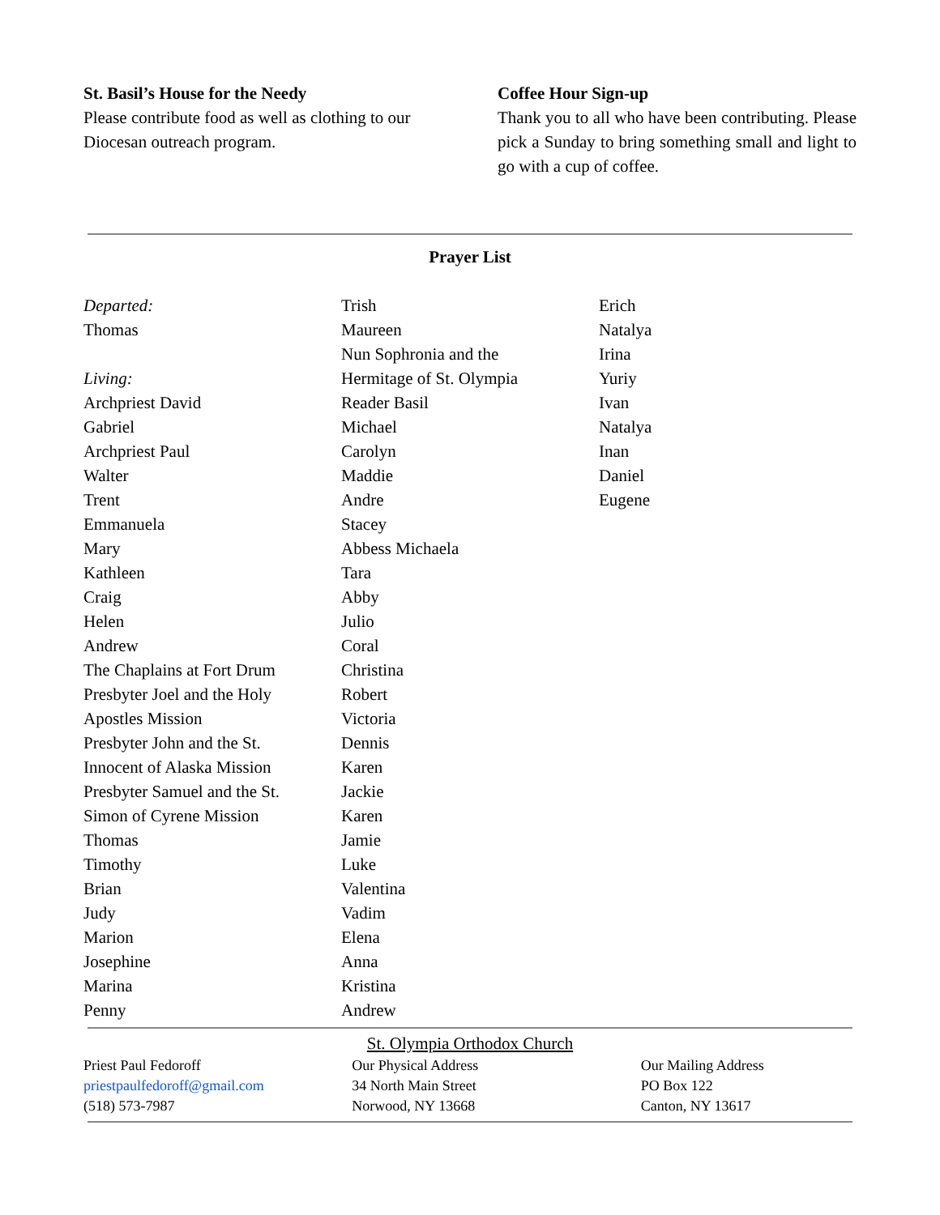St. Basil’s House for the Needy
Please contribute food as well as clothing to our Diocesan outreach program.
Coffee Hour Sign-up
Thank you to all who have been contributing. Please pick a Sunday to bring something small and light to go with a cup of coffee.
Prayer List
Departed:
Thomas
Living:
Archpriest David
Gabriel
Archpriest Paul
Walter
Trent
Emmanuela
Mary
Kathleen
Craig
Helen
Andrew
The Chaplains at Fort Drum
Presbyter Joel and the Holy
Apostles Mission
Presbyter John and the St.
Innocent of Alaska Mission
Presbyter Samuel and the St.
Simon of Cyrene Mission
Thomas
Timothy
Brian
Judy
Marion
Josephine
Marina
Penny
Trish
Maureen
Nun Sophronia and the
Hermitage of St. Olympia
Reader Basil
Michael
Carolyn
Maddie
Andre
Stacey
Abbess Michaela
Tara
Abby
Julio
Coral
Christina
Robert
Victoria
Dennis
Karen
Jackie
Karen
Jamie
Luke
Valentina
Vadim
Elena
Anna
Kristina
Andrew
Erich
Natalya
Irina
Yuriy
Ivan
Natalya
Inan
Daniel
Eugene
St. Olympia Orthodox Church
Priest Paul Fedoroff
priestpaulfedoroff@gmail.com
(518) 573-7987
Our Physical Address
34 North Main Street
Norwood, NY 13668
Our Mailing Address
PO Box 122
Canton, NY 13617